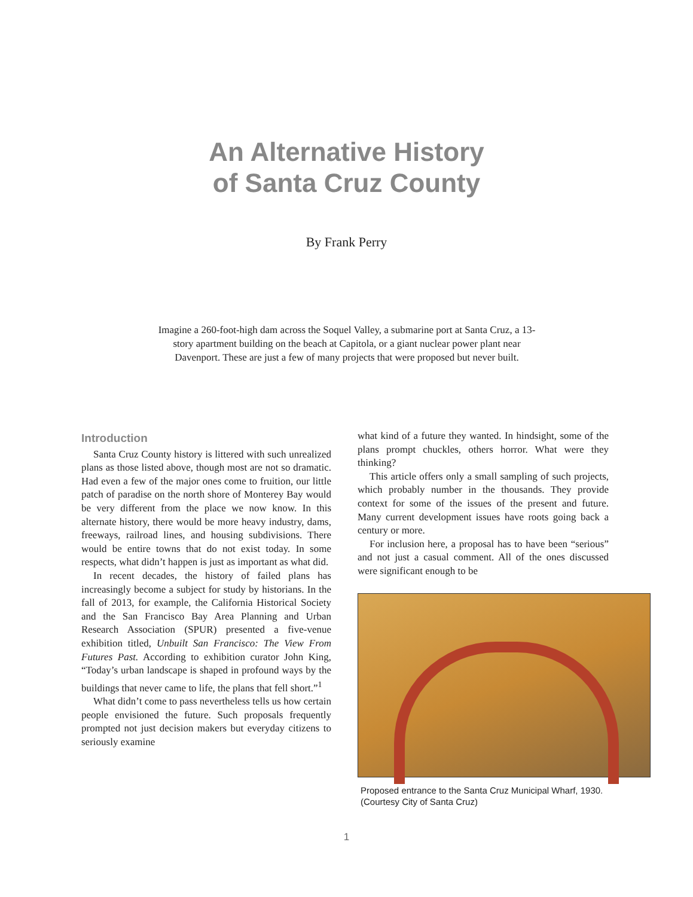An Alternative History
of Santa Cruz County
By Frank Perry
Imagine a 260-foot-high dam across the Soquel Valley, a submarine port at Santa Cruz, a 13-story apartment building on the beach at Capitola, or a giant nuclear power plant near Davenport. These are just a few of many projects that were proposed but never built.
Introduction
Santa Cruz County history is littered with such unrealized plans as those listed above, though most are not so dramatic. Had even a few of the major ones come to fruition, our little patch of paradise on the north shore of Monterey Bay would be very different from the place we now know. In this alternate history, there would be more heavy industry, dams, freeways, railroad lines, and housing subdivisions. There would be entire towns that do not exist today. In some respects, what didn’t happen is just as important as what did.
In recent decades, the history of failed plans has increasingly become a subject for study by historians. In the fall of 2013, for example, the California Historical Society and the San Francisco Bay Area Planning and Urban Research Association (SPUR) presented a five-venue exhibition titled, Unbuilt San Francisco: The View From Futures Past. According to exhibition curator John King, “Today’s urban landscape is shaped in profound ways by the buildings that never came to life, the plans that fell short.”<sup>1</sup>
What didn’t come to pass nevertheless tells us how certain people envisioned the future. Such proposals frequently prompted not just decision makers but everyday citizens to seriously examine
what kind of a future they wanted. In hindsight, some of the plans prompt chuckles, others horror. What were they thinking?
This article offers only a small sampling of such projects, which probably number in the thousands. They provide context for some of the issues of the present and future. Many current development issues have roots going back a century or more.
For inclusion here, a proposal has to have been “serious” and not just a casual comment. All of the ones discussed were significant enough to be
Proposed entrance to the Santa Cruz Municipal Wharf, 1930.
(Courtesy City of Santa Cruz)
1